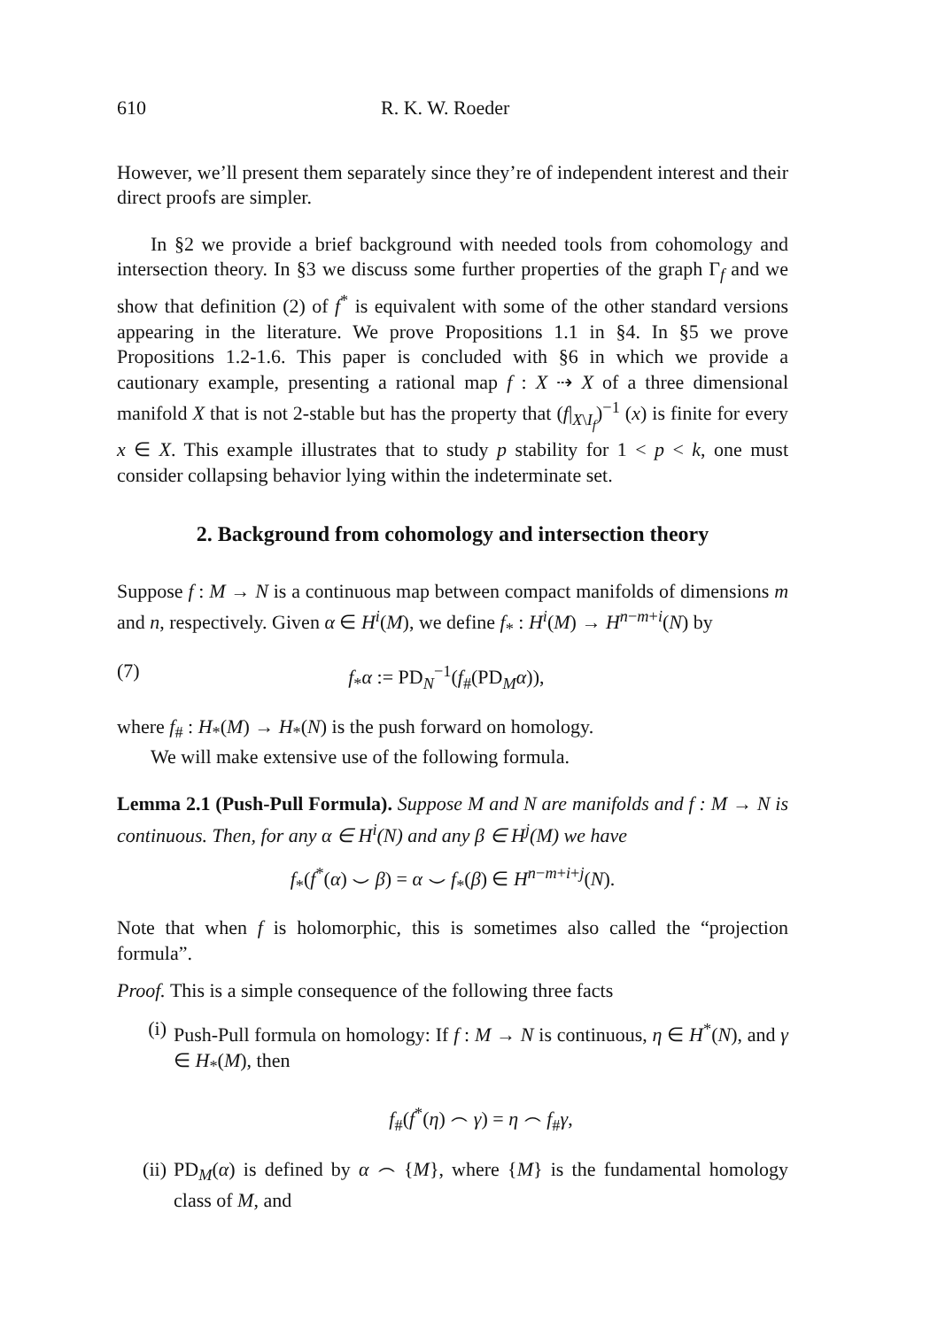610 R. K. W. Roeder
However, we’ll present them separately since they’re of independent interest and their direct proofs are simpler.
In §2 we provide a brief background with needed tools from cohomology and intersection theory. In §3 we discuss some further properties of the graph Γ<sub>f</sub> and we show that definition (2) of f<sup>*</sup> is equivalent with some of the other standard versions appearing in the literature. We prove Propositions 1.1 in §4. In §5 we prove Propositions 1.2-1.6. This paper is concluded with §6 in which we provide a cautionary example, presenting a rational map f : X ⇢ X of a three dimensional manifold X that is not 2-stable but has the property that (f|<sub>X\I<sub>f</sub></sub>)<sup>−1</sup> (x) is finite for every x ∈ X. This example illustrates that to study p stability for 1 < p < k, one must consider collapsing behavior lying within the indeterminate set.
2. Background from cohomology and intersection theory
Suppose f : M → N is a continuous map between compact manifolds of dimensions m and n, respectively. Given α ∈ H<sup>i</sup>(M), we define f<sub>*</sub> : H<sup>i</sup>(M) → H<sup>n−m+i</sup>(N) by
(7) f<sub>*</sub>α := PD<sub>N</sub><sup>−1</sup>(f<sub>#</sub>(PD<sub>M</sub>α)),
where f<sub>#</sub> : H<sub>*</sub>(M) → H<sub>*</sub>(N) is the push forward on homology.
We will make extensive use of the following formula.
Lemma 2.1 (Push-Pull Formula). Suppose M and N are manifolds and f : M → N is continuous. Then, for any α ∈ H<sup>i</sup>(N) and any β ∈ H<sup>j</sup>(M) we have
f<sub>*</sub>(f<sup>*</sup>(α) ⌣ β) = α ⌣ f<sub>*</sub>(β) ∈ H<sup>n−m+i+j</sup>(N).
Note that when f is holomorphic, this is sometimes also called the “projection formula”.
Proof. This is a simple consequence of the following three facts
(i) Push-Pull formula on homology: If f : M → N is continuous, η ∈ H<sup>*</sup>(N), and γ ∈ H<sub>*</sub>(M), then
f<sub>#</sub>(f<sup>*</sup>(η) ⌢ γ) = η ⌢ f<sub>#</sub>γ,
(ii) PD<sub>M</sub>(α) is defined by α ⌢ {M}, where {M} is the fundamental homology class of M, and